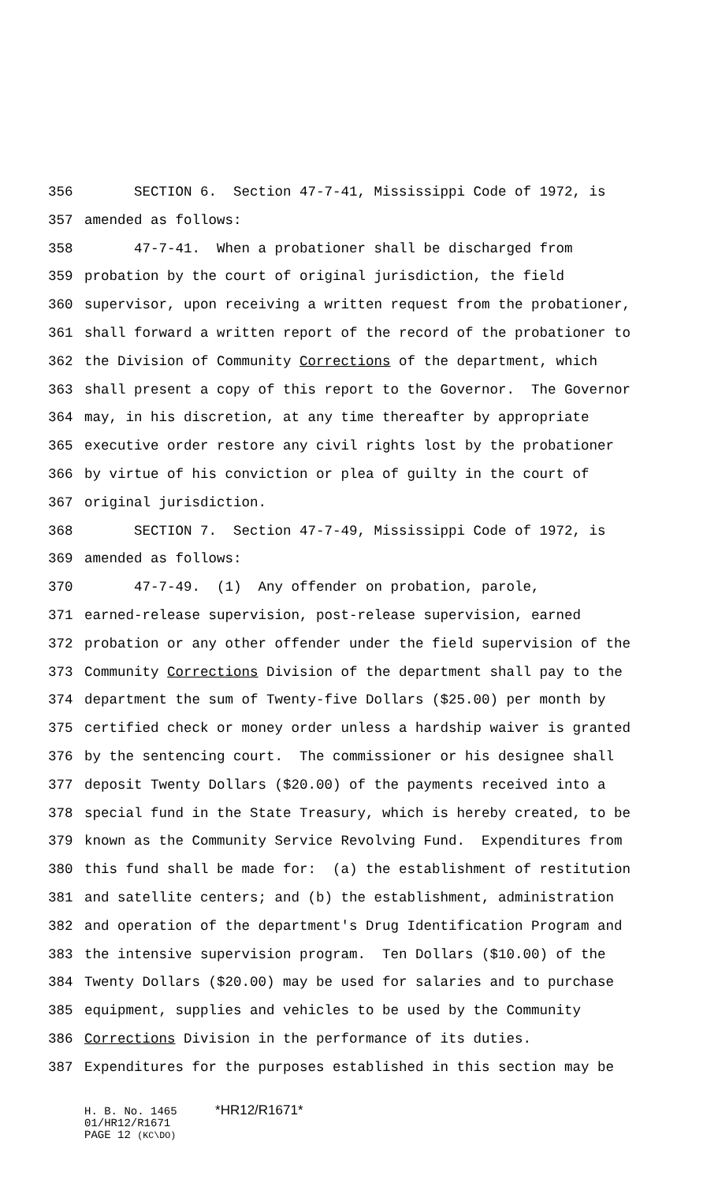356 SECTION 6. Section 47-7-41, Mississippi Code of 1972, is
357 amended as follows:
358 47-7-41. When a probationer shall be discharged from
359 probation by the court of original jurisdiction, the field
360 supervisor, upon receiving a written request from the probationer,
361 shall forward a written report of the record of the probationer to
362 the Division of Community Corrections of the department, which
363 shall present a copy of this report to the Governor. The Governor
364 may, in his discretion, at any time thereafter by appropriate
365 executive order restore any civil rights lost by the probationer
366 by virtue of his conviction or plea of guilty in the court of
367 original jurisdiction.
368 SECTION 7. Section 47-7-49, Mississippi Code of 1972, is
369 amended as follows:
370 47-7-49. (1) Any offender on probation, parole,
371 earned-release supervision, post-release supervision, earned
372 probation or any other offender under the field supervision of the
373 Community Corrections Division of the department shall pay to the
374 department the sum of Twenty-five Dollars ($25.00) per month by
375 certified check or money order unless a hardship waiver is granted
376 by the sentencing court. The commissioner or his designee shall
377 deposit Twenty Dollars ($20.00) of the payments received into a
378 special fund in the State Treasury, which is hereby created, to be
379 known as the Community Service Revolving Fund. Expenditures from
380 this fund shall be made for: (a) the establishment of restitution
381 and satellite centers; and (b) the establishment, administration
382 and operation of the department's Drug Identification Program and
383 the intensive supervision program. Ten Dollars ($10.00) of the
384 Twenty Dollars ($20.00) may be used for salaries and to purchase
385 equipment, supplies and vehicles to be used by the Community
386 Corrections Division in the performance of its duties.
387 Expenditures for the purposes established in this section may be
H. B. No. 1465 *HR12/R1671*
01/HR12/R1671
PAGE 12 (KC\DO)